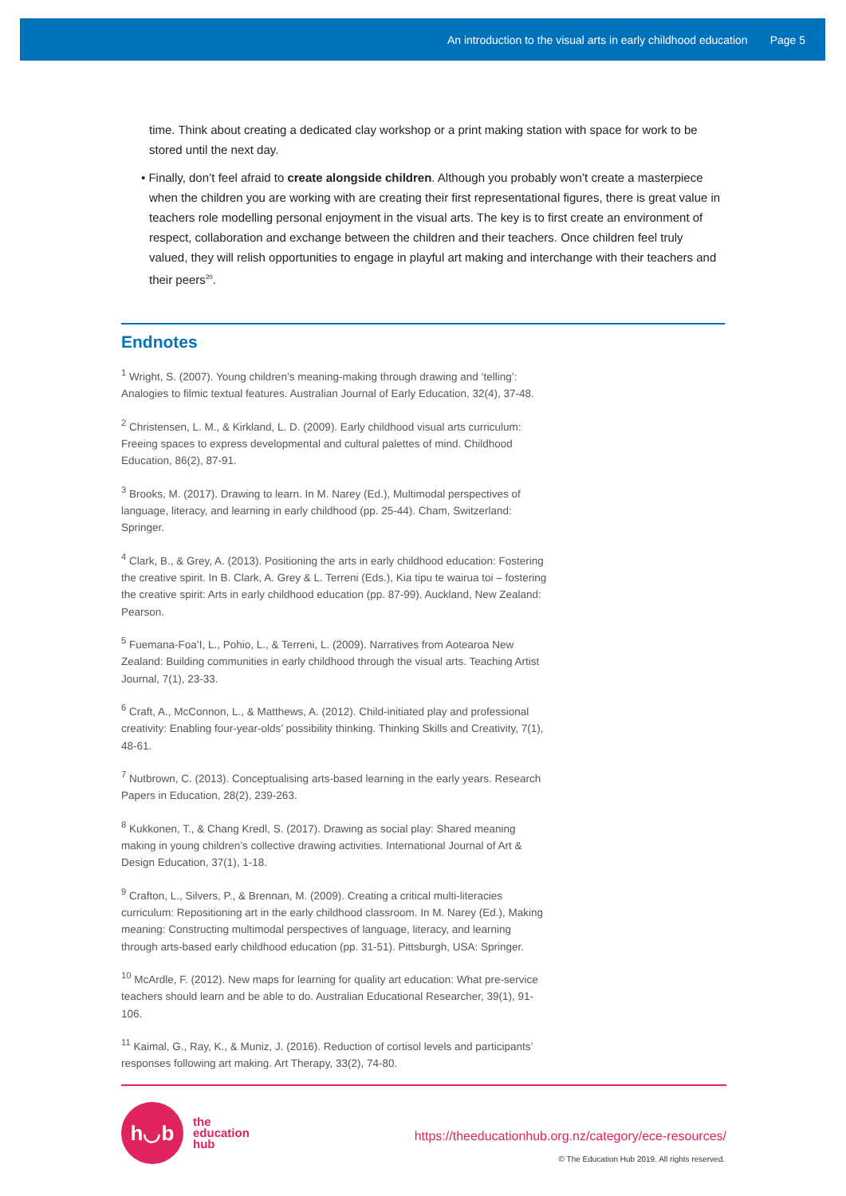An introduction to the visual arts in early childhood education Page 5
time. Think about creating a dedicated clay workshop or a print making station with space for work to be stored until the next day.
• Finally, don’t feel afraid to create alongside children. Although you probably won’t create a masterpiece when the children you are working with are creating their first representational figures, there is great value in teachers role modelling personal enjoyment in the visual arts. The key is to first create an environment of respect, collaboration and exchange between the children and their teachers. Once children feel truly valued, they will relish opportunities to engage in playful art making and interchange with their teachers and their peers<sup>20</sup>.
Endnotes
<sup>1</sup> Wright, S. (2007). Young children’s meaning-making through drawing and ‘telling’: Analogies to filmic textual features. Australian Journal of Early Education, 32(4), 37-48.
<sup>2</sup> Christensen, L. M., & Kirkland, L. D. (2009). Early childhood visual arts curriculum: Freeing spaces to express developmental and cultural palettes of mind. Childhood Education, 86(2), 87-91.
<sup>3</sup> Brooks, M. (2017). Drawing to learn. In M. Narey (Ed.), Multimodal perspectives of language, literacy, and learning in early childhood (pp. 25-44). Cham, Switzerland: Springer.
<sup>4</sup> Clark, B., & Grey, A. (2013). Positioning the arts in early childhood education: Fostering the creative spirit. In B. Clark, A. Grey & L. Terreni (Eds.), Kia tipu te wairua toi – fostering the creative spirit: Arts in early childhood education (pp. 87-99). Auckland, New Zealand: Pearson.
<sup>5</sup> Fuemana-Foa’I, L., Pohio, L., & Terreni, L. (2009). Narratives from Aotearoa New Zealand: Building communities in early childhood through the visual arts. Teaching Artist Journal, 7(1), 23-33.
<sup>6</sup> Craft, A., McConnon, L., & Matthews, A. (2012). Child-initiated play and professional creativity: Enabling four-year-olds’ possibility thinking. Thinking Skills and Creativity, 7(1), 48-61.
<sup>7</sup> Nutbrown, C. (2013). Conceptualising arts-based learning in the early years. Research Papers in Education, 28(2), 239-263.
<sup>8</sup> Kukkonen, T., & Chang Kredl, S. (2017). Drawing as social play: Shared meaning making in young children’s collective drawing activities. International Journal of Art & Design Education, 37(1), 1-18.
<sup>9</sup> Crafton, L., Silvers, P., & Brennan, M. (2009). Creating a critical multi-literacies curriculum: Repositioning art in the early childhood classroom. In M. Narey (Ed.), Making meaning: Constructing multimodal perspectives of language, literacy, and learning through arts-based early childhood education (pp. 31-51). Pittsburgh, USA: Springer.
<sup>10</sup> McArdle, F. (2012). New maps for learning for quality art education: What pre-service teachers should learn and be able to do. Australian Educational Researcher, 39(1), 91-106.
<sup>11</sup> Kaimal, G., Ray, K., & Muniz, J. (2016). Reduction of cortisol levels and participants’ responses following art making. Art Therapy, 33(2), 74-80.
h◡b
the
education
hub
https://theeducationhub.org.nz/category/ece-resources/
© The Education Hub 2019. All rights reserved.